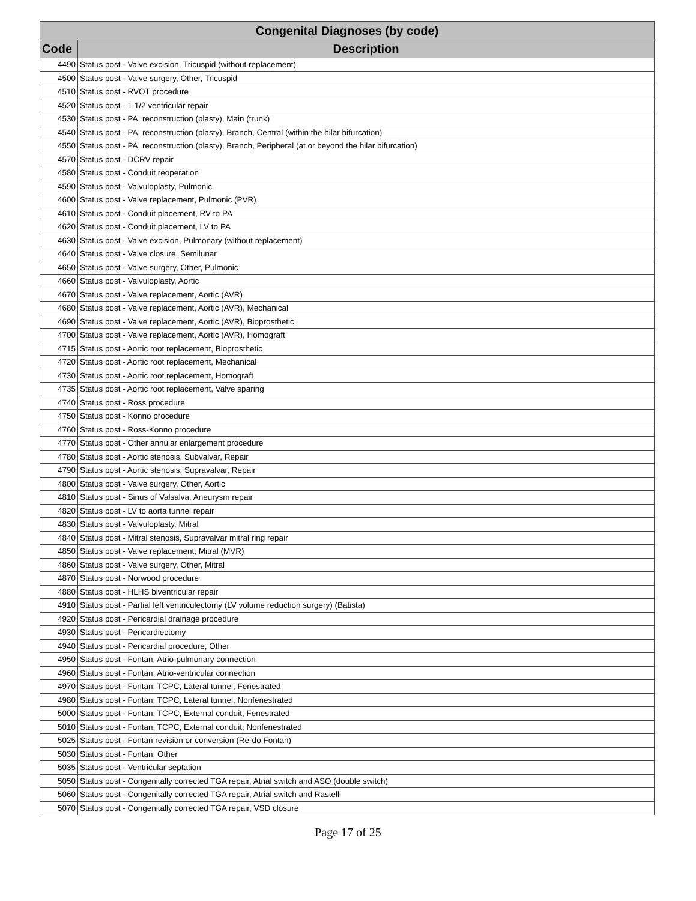| Congenital Diagnoses (by code) | |
| --- | --- |
| Code | Description |
| 4490 | Status post - Valve excision, Tricuspid (without replacement) |
| 4500 | Status post - Valve surgery, Other, Tricuspid |
| 4510 | Status post - RVOT procedure |
| 4520 | Status post - 1 1/2 ventricular repair |
| 4530 | Status post - PA, reconstruction (plasty), Main (trunk) |
| 4540 | Status post - PA, reconstruction (plasty), Branch, Central (within the hilar bifurcation) |
| 4550 | Status post - PA, reconstruction (plasty), Branch, Peripheral (at or beyond the hilar bifurcation) |
| 4570 | Status post - DCRV repair |
| 4580 | Status post - Conduit reoperation |
| 4590 | Status post - Valvuloplasty, Pulmonic |
| 4600 | Status post - Valve replacement, Pulmonic (PVR) |
| 4610 | Status post - Conduit placement, RV to PA |
| 4620 | Status post - Conduit placement, LV to PA |
| 4630 | Status post - Valve excision, Pulmonary (without replacement) |
| 4640 | Status post - Valve closure, Semilunar |
| 4650 | Status post - Valve surgery, Other, Pulmonic |
| 4660 | Status post - Valvuloplasty, Aortic |
| 4670 | Status post - Valve replacement, Aortic (AVR) |
| 4680 | Status post - Valve replacement, Aortic (AVR), Mechanical |
| 4690 | Status post - Valve replacement, Aortic (AVR), Bioprosthetic |
| 4700 | Status post - Valve replacement, Aortic (AVR), Homograft |
| 4715 | Status post - Aortic root replacement, Bioprosthetic |
| 4720 | Status post - Aortic root replacement, Mechanical |
| 4730 | Status post - Aortic root replacement, Homograft |
| 4735 | Status post - Aortic root replacement, Valve sparing |
| 4740 | Status post - Ross procedure |
| 4750 | Status post - Konno procedure |
| 4760 | Status post - Ross-Konno procedure |
| 4770 | Status post - Other annular enlargement procedure |
| 4780 | Status post - Aortic stenosis, Subvalvar, Repair |
| 4790 | Status post - Aortic stenosis, Supravalvar, Repair |
| 4800 | Status post - Valve surgery, Other, Aortic |
| 4810 | Status post - Sinus of Valsalva, Aneurysm repair |
| 4820 | Status post - LV to aorta tunnel repair |
| 4830 | Status post - Valvuloplasty, Mitral |
| 4840 | Status post - Mitral stenosis, Supravalvar mitral ring repair |
| 4850 | Status post - Valve replacement, Mitral (MVR) |
| 4860 | Status post - Valve surgery, Other, Mitral |
| 4870 | Status post - Norwood procedure |
| 4880 | Status post - HLHS biventricular repair |
| 4910 | Status post - Partial left ventriculectomy (LV volume reduction surgery) (Batista) |
| 4920 | Status post - Pericardial drainage procedure |
| 4930 | Status post - Pericardiectomy |
| 4940 | Status post - Pericardial procedure, Other |
| 4950 | Status post - Fontan, Atrio-pulmonary connection |
| 4960 | Status post - Fontan, Atrio-ventricular connection |
| 4970 | Status post - Fontan, TCPC, Lateral tunnel, Fenestrated |
| 4980 | Status post - Fontan, TCPC, Lateral tunnel, Nonfenestrated |
| 5000 | Status post - Fontan, TCPC, External conduit, Fenestrated |
| 5010 | Status post - Fontan, TCPC, External conduit, Nonfenestrated |
| 5025 | Status post - Fontan revision or conversion (Re-do Fontan) |
| 5030 | Status post - Fontan, Other |
| 5035 | Status post - Ventricular septation |
| 5050 | Status post - Congenitally corrected TGA repair, Atrial switch and ASO (double switch) |
| 5060 | Status post - Congenitally corrected TGA repair, Atrial switch and Rastelli |
| 5070 | Status post - Congenitally corrected TGA repair, VSD closure |
Page 17 of 25